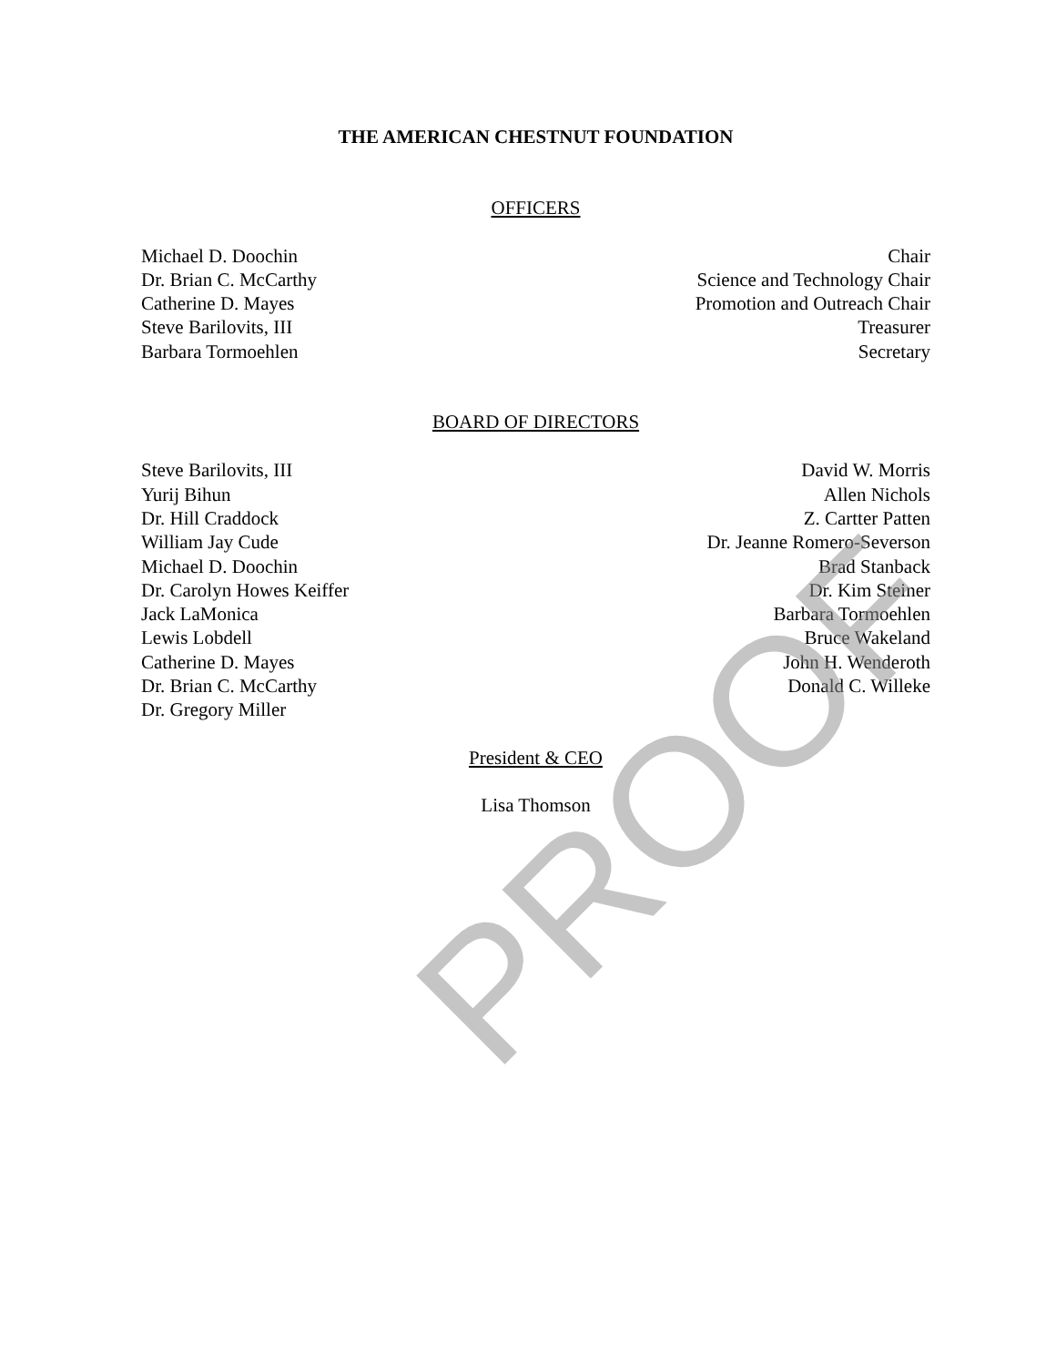THE AMERICAN CHESTNUT FOUNDATION
OFFICERS
Michael D. Doochin
Dr. Brian C. McCarthy
Catherine D. Mayes
Steve Barilovits, III
Barbara Tormoehlen
Chair
Science and Technology Chair
Promotion and Outreach Chair
Treasurer
Secretary
BOARD OF DIRECTORS
Steve Barilovits, III
Yurij Bihun
Dr. Hill Craddock
William Jay Cude
Michael D. Doochin
Dr. Carolyn Howes Keiffer
Jack LaMonica
Lewis Lobdell
Catherine D. Mayes
Dr. Brian C. McCarthy
Dr. Gregory Miller
David W. Morris
Allen Nichols
Z. Cartter Patten
Dr. Jeanne Romero-Severson
Brad Stanback
Dr. Kim Steiner
Barbara Tormoehlen
Bruce Wakeland
John H. Wenderoth
Donald C. Willeke
President & CEO
Lisa Thomson
PROOF